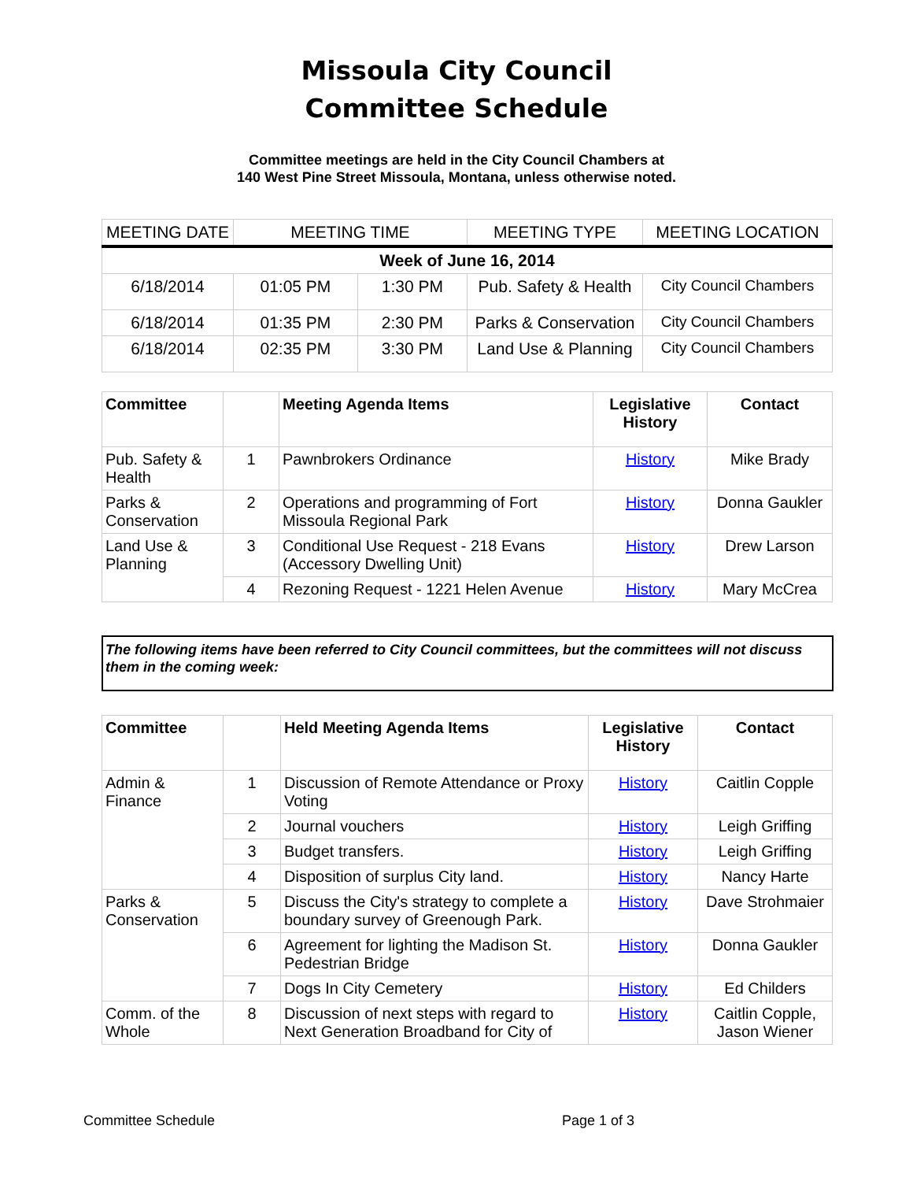Missoula City Council
Committee Schedule
Committee meetings are held in the City Council Chambers at
140 West Pine Street Missoula, Montana, unless otherwise noted.
| MEETING DATE | MEETING TIME | | MEETING TYPE | MEETING LOCATION |
| --- | --- | --- | --- | --- |
| Week of June 16, 2014 | | | | |
| 6/18/2014 | 01:05 PM | 1:30 PM | Pub. Safety & Health | City Council Chambers |
| 6/18/2014 | 01:35 PM | 2:30 PM | Parks & Conservation | City Council Chambers |
| 6/18/2014 | 02:35 PM | 3:30 PM | Land Use & Planning | City Council Chambers |
| Committee | | Meeting Agenda Items | Legislative History | Contact |
| --- | --- | --- | --- | --- |
| Pub. Safety & Health | 1 | Pawnbrokers Ordinance | History | Mike Brady |
| Parks & Conservation | 2 | Operations and programming of Fort Missoula Regional Park | History | Donna Gaukler |
| Land Use & Planning | 3 | Conditional Use Request - 218 Evans (Accessory Dwelling Unit) | History | Drew Larson |
| | 4 | Rezoning Request - 1221 Helen Avenue | History | Mary McCrea |
The following items have been referred to City Council committees, but the committees will not discuss them in the coming week:
| Committee | | Held Meeting Agenda Items | Legislative History | Contact |
| --- | --- | --- | --- | --- |
| Admin & Finance | 1 | Discussion of Remote Attendance or Proxy Voting | History | Caitlin Copple |
| | 2 | Journal vouchers | History | Leigh Griffing |
| | 3 | Budget transfers. | History | Leigh Griffing |
| | 4 | Disposition of surplus City land. | History | Nancy Harte |
| Parks & Conservation | 5 | Discuss the City's strategy to complete a boundary survey of Greenough Park. | History | Dave Strohmaier |
| | 6 | Agreement for lighting the Madison St. Pedestrian Bridge | History | Donna Gaukler |
| | 7 | Dogs In City Cemetery | History | Ed Childers |
| Comm. of the Whole | 8 | Discussion of next steps with regard to Next Generation Broadband for City of | History | Caitlin Copple, Jason Wiener |
Committee Schedule Page 1 of 3